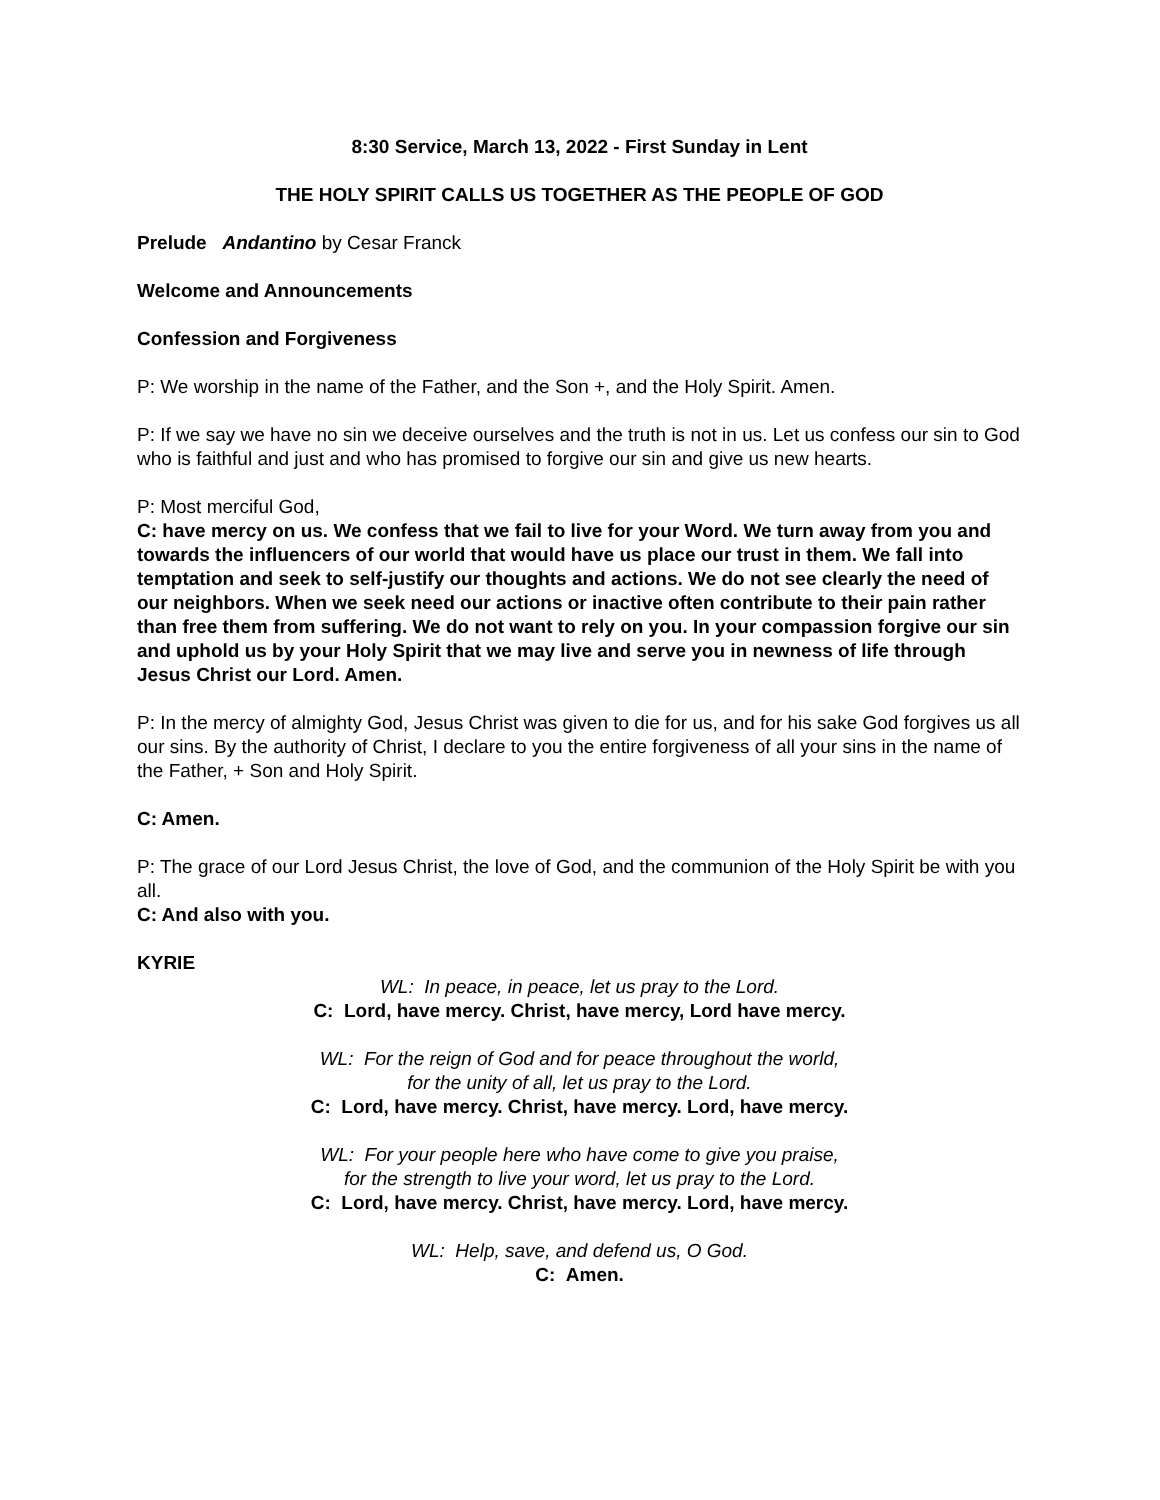8:30 Service, March 13, 2022 - First Sunday in Lent
THE HOLY SPIRIT CALLS US TOGETHER AS THE PEOPLE OF GOD
Prelude Andantino by Cesar Franck
Welcome and Announcements
Confession and Forgiveness
P: We worship in the name of the Father, and the Son +, and the Holy Spirit. Amen.
P: If we say we have no sin we deceive ourselves and the truth is not in us. Let us confess our sin to God who is faithful and just and who has promised to forgive our sin and give us new hearts.
P: Most merciful God,
C: have mercy on us. We confess that we fail to live for your Word. We turn away from you and towards the influencers of our world that would have us place our trust in them. We fall into temptation and seek to self-justify our thoughts and actions. We do not see clearly the need of our neighbors. When we seek need our actions or inactive often contribute to their pain rather than free them from suffering. We do not want to rely on you. In your compassion forgive our sin and uphold us by your Holy Spirit that we may live and serve you in newness of life through Jesus Christ our Lord. Amen.
P: In the mercy of almighty God, Jesus Christ was given to die for us, and for his sake God forgives us all our sins. By the authority of Christ, I declare to you the entire forgiveness of all your sins in the name of the Father, + Son and Holy Spirit.
C: Amen.
P: The grace of our Lord Jesus Christ, the love of God, and the communion of the Holy Spirit be with you all.
C: And also with you.
KYRIE
WL: In peace, in peace, let us pray to the Lord.
C: Lord, have mercy. Christ, have mercy, Lord have mercy.
WL: For the reign of God and for peace throughout the world,
for the unity of all, let us pray to the Lord.
C: Lord, have mercy. Christ, have mercy. Lord, have mercy.
WL: For your people here who have come to give you praise,
for the strength to live your word, let us pray to the Lord.
C: Lord, have mercy. Christ, have mercy. Lord, have mercy.
WL: Help, save, and defend us, O God.
C: Amen.